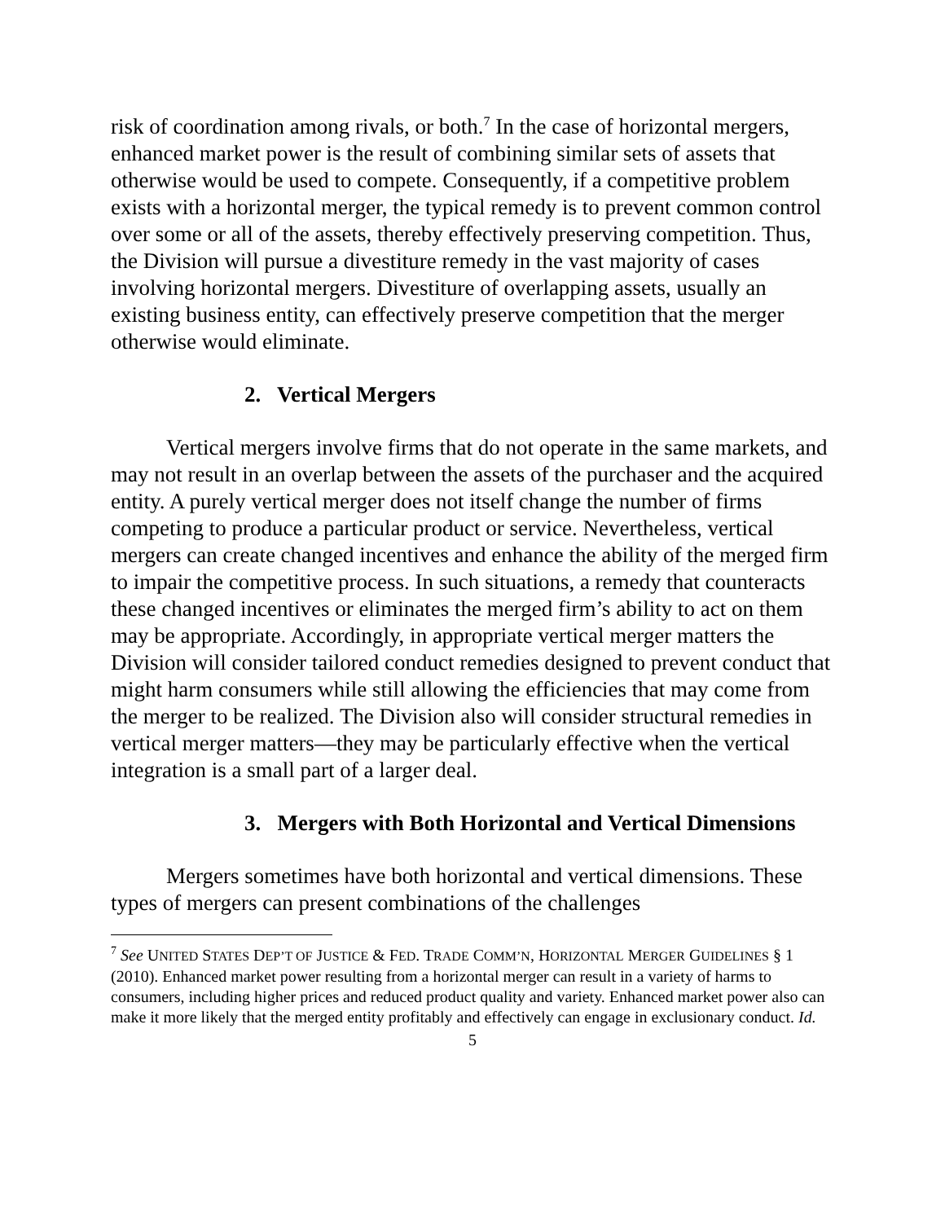risk of coordination among rivals, or both.<sup>7</sup> In the case of horizontal mergers, enhanced market power is the result of combining similar sets of assets that otherwise would be used to compete. Consequently, if a competitive problem exists with a horizontal merger, the typical remedy is to prevent common control over some or all of the assets, thereby effectively preserving competition. Thus, the Division will pursue a divestiture remedy in the vast majority of cases involving horizontal mergers. Divestiture of overlapping assets, usually an existing business entity, can effectively preserve competition that the merger otherwise would eliminate.
2. Vertical Mergers
Vertical mergers involve firms that do not operate in the same markets, and may not result in an overlap between the assets of the purchaser and the acquired entity. A purely vertical merger does not itself change the number of firms competing to produce a particular product or service. Nevertheless, vertical mergers can create changed incentives and enhance the ability of the merged firm to impair the competitive process. In such situations, a remedy that counteracts these changed incentives or eliminates the merged firm’s ability to act on them may be appropriate. Accordingly, in appropriate vertical merger matters the Division will consider tailored conduct remedies designed to prevent conduct that might harm consumers while still allowing the efficiencies that may come from the merger to be realized. The Division also will consider structural remedies in vertical merger matters—they may be particularly effective when the vertical integration is a small part of a larger deal.
3. Mergers with Both Horizontal and Vertical Dimensions
Mergers sometimes have both horizontal and vertical dimensions. These types of mergers can present combinations of the challenges
<sup>7</sup> See UNITED STATES DEP’T OF JUSTICE & FED. TRADE COMM’N, HORIZONTAL MERGER GUIDELINES § 1 (2010). Enhanced market power resulting from a horizontal merger can result in a variety of harms to consumers, including higher prices and reduced product quality and variety. Enhanced market power also can make it more likely that the merged entity profitably and effectively can engage in exclusionary conduct. Id.
5